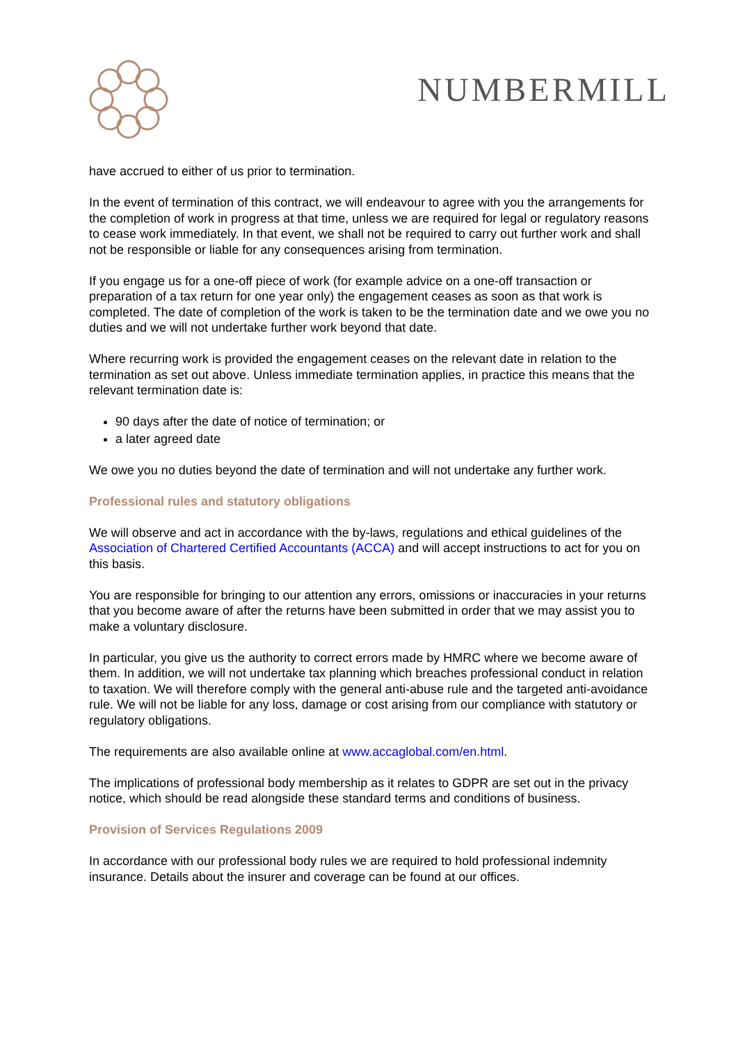NUMBERMILL
have accrued to either of us prior to termination.
In the event of termination of this contract, we will endeavour to agree with you the arrangements for the completion of work in progress at that time, unless we are required for legal or regulatory reasons to cease work immediately. In that event, we shall not be required to carry out further work and shall not be responsible or liable for any consequences arising from termination.
If you engage us for a one-off piece of work (for example advice on a one-off transaction or preparation of a tax return for one year only) the engagement ceases as soon as that work is completed. The date of completion of the work is taken to be the termination date and we owe you no duties and we will not undertake further work beyond that date.
Where recurring work is provided the engagement ceases on the relevant date in relation to the termination as set out above. Unless immediate termination applies, in practice this means that the relevant termination date is:
90 days after the date of notice of termination; or
a later agreed date
We owe you no duties beyond the date of termination and will not undertake any further work.
Professional rules and statutory obligations
We will observe and act in accordance with the by-laws, regulations and ethical guidelines of the Association of Chartered Certified Accountants (ACCA) and will accept instructions to act for you on this basis.
You are responsible for bringing to our attention any errors, omissions or inaccuracies in your returns that you become aware of after the returns have been submitted in order that we may assist you to make a voluntary disclosure.
In particular, you give us the authority to correct errors made by HMRC where we become aware of them. In addition, we will not undertake tax planning which breaches professional conduct in relation to taxation. We will therefore comply with the general anti-abuse rule and the targeted anti-avoidance rule. We will not be liable for any loss, damage or cost arising from our compliance with statutory or regulatory obligations.
The requirements are also available online at www.accaglobal.com/en.html.
The implications of professional body membership as it relates to GDPR are set out in the privacy notice, which should be read alongside these standard terms and conditions of business.
Provision of Services Regulations 2009
In accordance with our professional body rules we are required to hold professional indemnity insurance. Details about the insurer and coverage can be found at our offices.